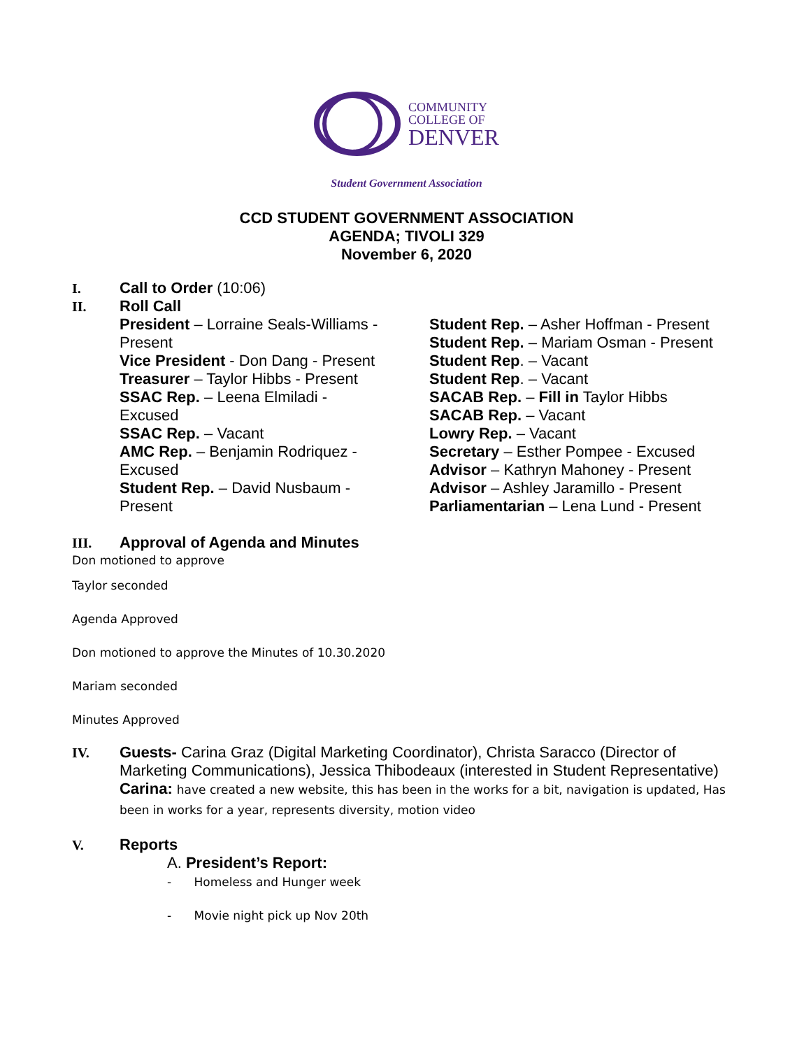COMMUNITY
COLLEGE OF
DENVER
Student Government Association
CCD STUDENT GOVERNMENT ASSOCIATION
AGENDA; TIVOLI 329
November 6, 2020
I. Call to Order (10:06)
II. Roll Call
President – Lorraine Seals-Williams - Present
Vice President - Don Dang - Present
Treasurer – Taylor Hibbs - Present
SSAC Rep. – Leena Elmiladi - Excused
SSAC Rep. – Vacant
AMC Rep. – Benjamin Rodriquez - Excused
Student Rep. – David Nusbaum - Present
Student Rep. – Asher Hoffman - Present
Student Rep. – Mariam Osman - Present
Student Rep. – Vacant
Student Rep. – Vacant
SACAB Rep. – Fill in Taylor Hibbs
SACAB Rep. – Vacant
Lowry Rep. – Vacant
Secretary – Esther Pompee - Excused
Advisor – Kathryn Mahoney - Present
Advisor – Ashley Jaramillo - Present
Parliamentarian – Lena Lund - Present
III. Approval of Agenda and Minutes
Don motioned to approve
Taylor seconded
Agenda Approved
Don motioned to approve the Minutes of 10.30.2020
Mariam seconded
Minutes Approved
IV. Guests- Carina Graz (Digital Marketing Coordinator), Christa Saracco (Director of Marketing Communications), Jessica Thibodeaux (interested in Student Representative)
Carina: have created a new website, this has been in the works for a bit, navigation is updated, Has been in works for a year, represents diversity, motion video
V. Reports
A. President’s Report:
- Homeless and Hunger week
- Movie night pick up Nov 20th